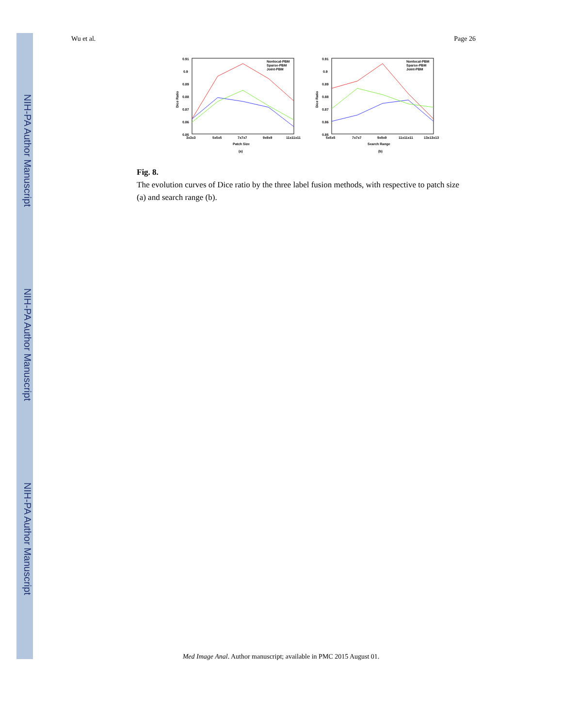NIH-PA Author Manuscript
NIH-PA Author Manuscript
NIH-PA Author Manuscript
Wu et al. Page 26
0.91
0.9
0.89
0.88
0.87
0.86
0.85
3x3x3
5x5x5
7x7x7
9x9x9
11x11x11
Patch Size
(a)
Dice Ratio
Nonlocal-PBM
Sparse-PBM
Joint-PBM
0.91
0.9
0.89
0.88
0.87
0.86
0.85
5x5x5
7x7x7
9x9x9
11x11x11
13x13x13
Search Range
(b)
Dice Ratio
Nonlocal-PBM
Sparse-PBM
Joint-PBM
Fig. 8.
The evolution curves of Dice ratio by the three label fusion methods, with respective to patch size (a) and search range (b).
Med Image Anal. Author manuscript; available in PMC 2015 August 01.